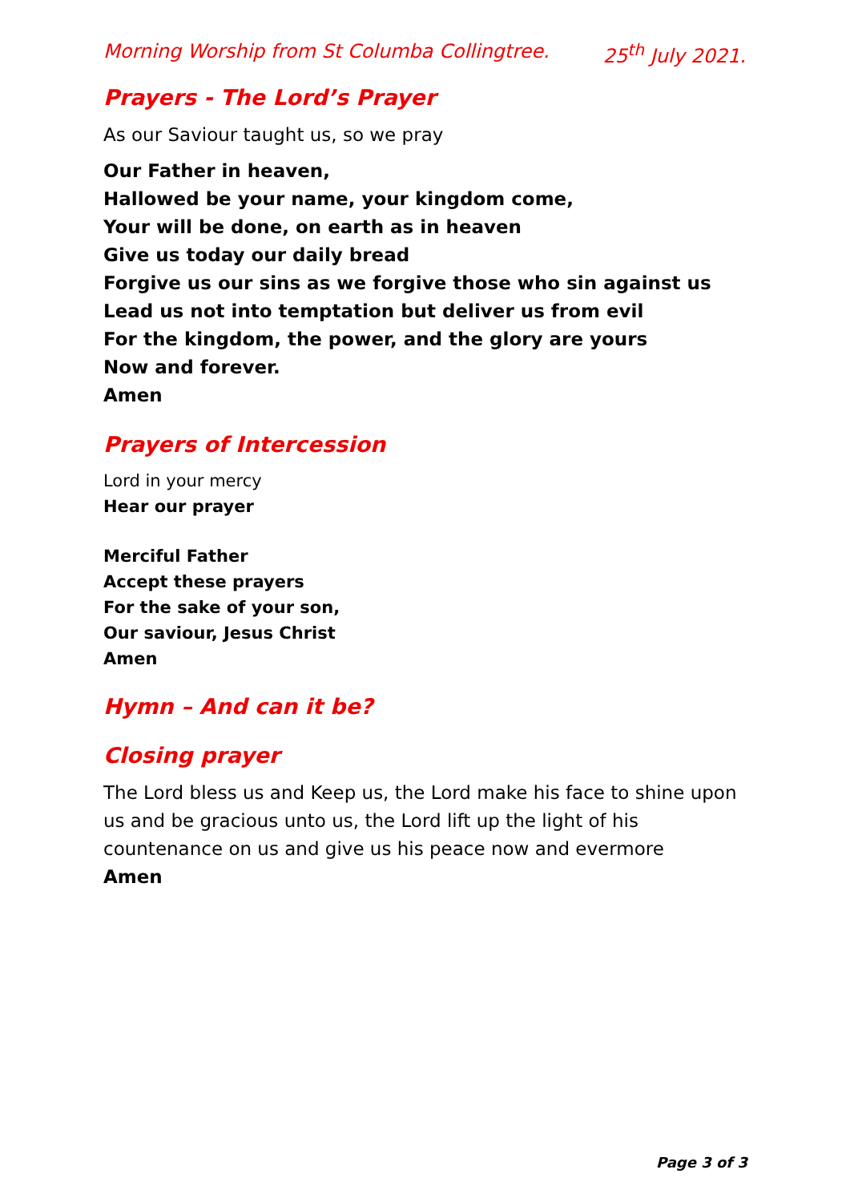Morning Worship from St Columba Collingtree. 25<sup>th</sup> July 2021.
Prayers - The Lord’s Prayer
As our Saviour taught us, so we pray
Our Father in heaven,
Hallowed be your name, your kingdom come,
Your will be done, on earth as in heaven
Give us today our daily bread
Forgive us our sins as we forgive those who sin against us
Lead us not into temptation but deliver us from evil
For the kingdom, the power, and the glory are yours
Now and forever.
Amen
Prayers of Intercession
Lord in your mercy
Hear our prayer
Merciful Father
Accept these prayers
For the sake of your son,
Our saviour, Jesus Christ
Amen
Hymn – And can it be?
Closing prayer
The Lord bless us and Keep us, the Lord make his face to shine upon us and be gracious unto us, the Lord lift up the light of his countenance on us and give us his peace now and evermore
Amen
Page 3 of 3